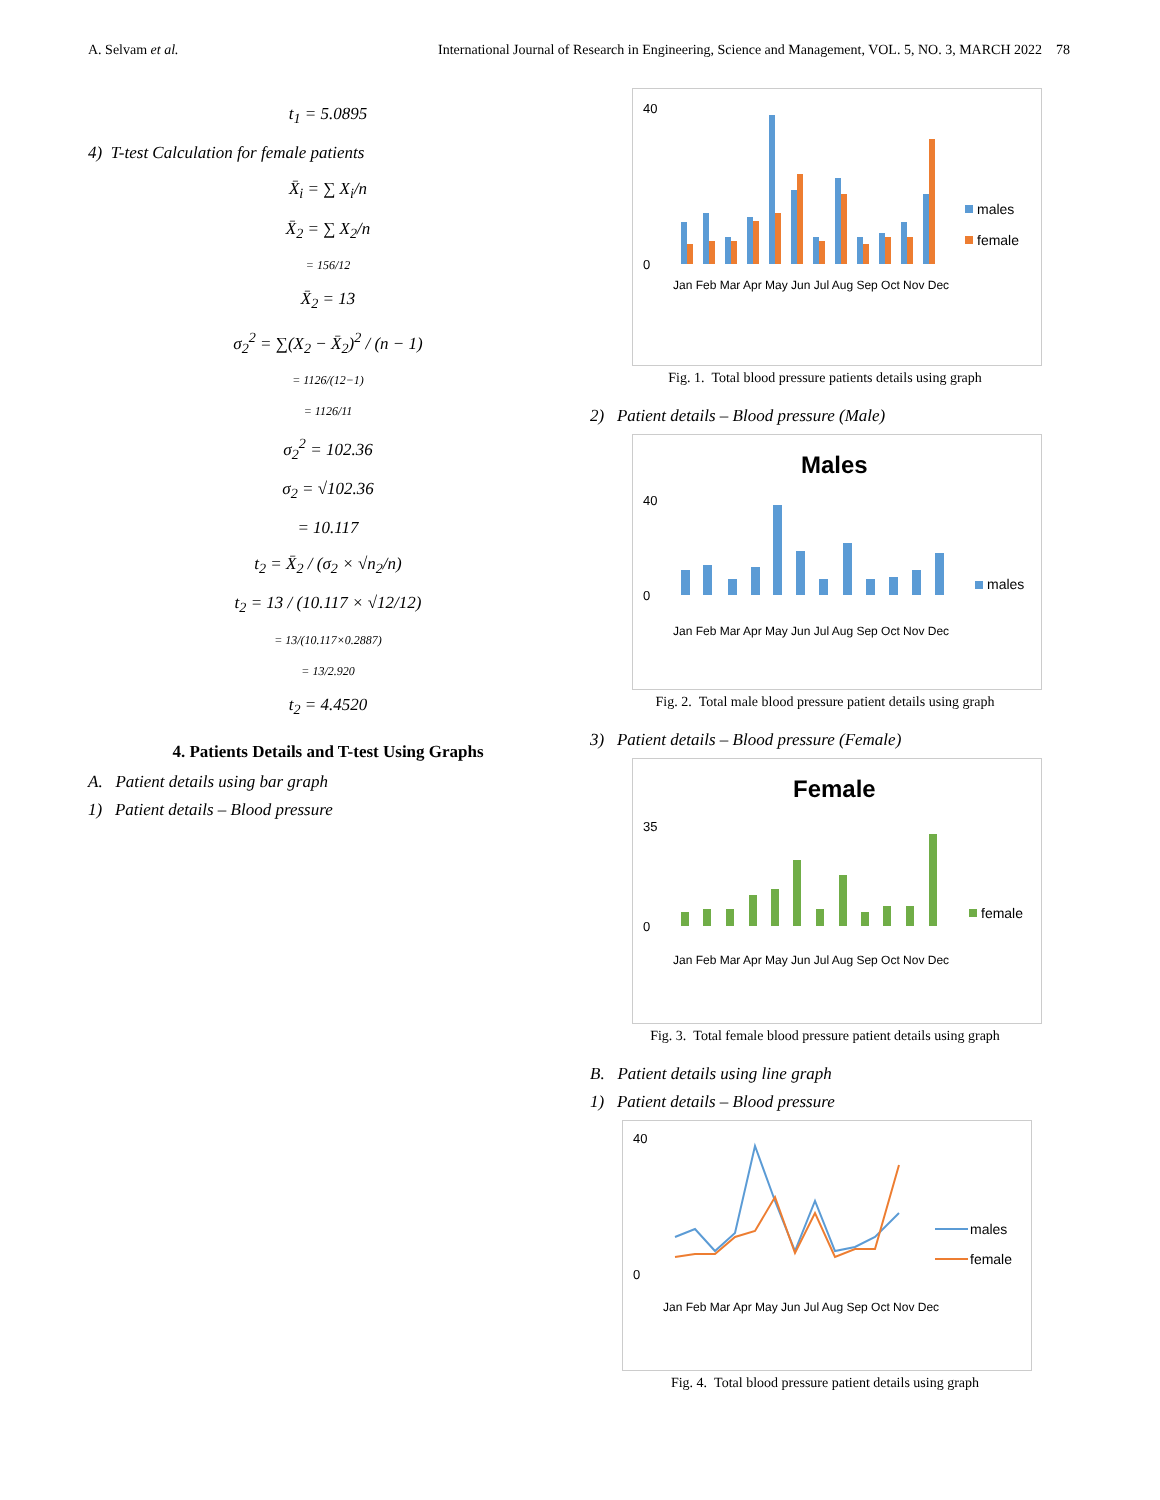A. Selvam et al. International Journal of Research in Engineering, Science and Management, VOL. 5, NO. 3, MARCH 2022 78
t<sub>1</sub> = 5.0895
4) T-test Calculation for female patients
X̄<sub>i</sub> = ∑ X<sub>i</sub>/n
X̄<sub>2</sub> = ∑ X<sub>2</sub>/n
= 156/12
X̄<sub>2</sub> = 13
σ<sub>2</sub><sup>2</sup> = ∑(X<sub>2</sub> − X̄<sub>2</sub>)<sup>2</sup> / (n − 1)
= 1126/(12−1)
= 1126/11
σ<sub>2</sub><sup>2</sup> = 102.36
σ<sub>2</sub> = √102.36
= 10.117
t<sub>2</sub> = X̄<sub>2</sub> / (σ<sub>2</sub> × √n<sub>2</sub>/n)
t<sub>2</sub> = 13 / (10.117 × √12/12)
= 13/(10.117×0.2887)
= 13/2.920
t<sub>2</sub> = 4.4520
4. Patients Details and T-test Using Graphs
A. Patient details using bar graph
1) Patient details – Blood pressure
40
0
males
female
Jan Feb Mar Apr May Jun Jul Aug Sep Oct Nov Dec
Fig. 1. Total blood pressure patients details using graph
2) Patient details – Blood pressure (Male)
Males
males
40
0
Jan Feb Mar Apr May Jun Jul Aug Sep Oct Nov Dec
Fig. 2. Total male blood pressure patient details using graph
3) Patient details – Blood pressure (Female)
Female
female
35
0
Jan Feb Mar Apr May Jun Jul Aug Sep Oct Nov Dec
Fig. 3. Total female blood pressure patient details using graph
B. Patient details using line graph
1) Patient details – Blood pressure
40
0
males
female
Jan Feb Mar Apr May Jun Jul Aug Sep Oct Nov Dec
Fig. 4. Total blood pressure patient details using graph